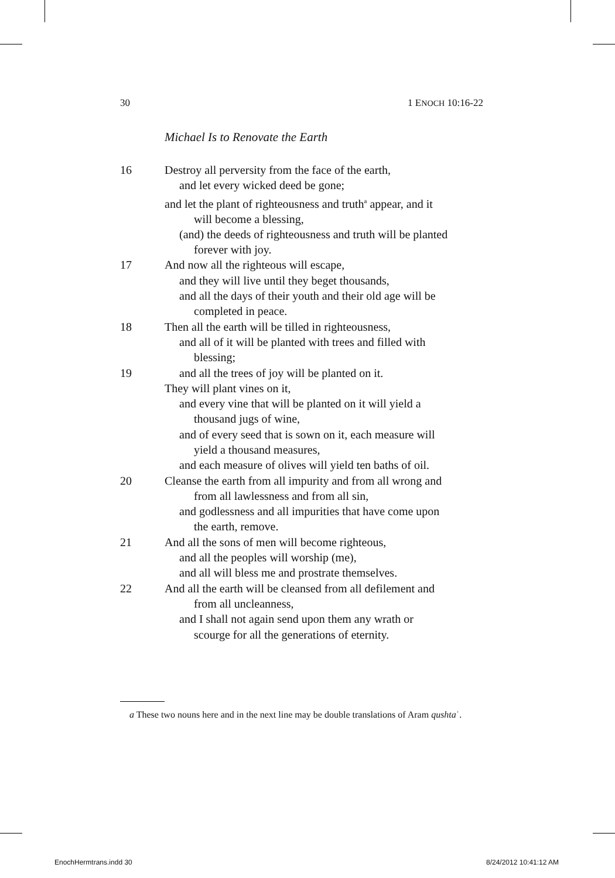30 1 ENOCH 10:16-22
Michael Is to Renovate the Earth
16 Destroy all perversity from the face of the earth,
and let every wicked deed be gone;
and let the plant of righteousness and truth<sup>a</sup> appear, and it
will become a blessing,
(and) the deeds of righteousness and truth will be planted
forever with joy.
17 And now all the righteous will escape,
and they will live until they beget thousands,
and all the days of their youth and their old age will be
completed in peace.
18 Then all the earth will be tilled in righteousness,
and all of it will be planted with trees and filled with
blessing;
19 and all the trees of joy will be planted on it.
They will plant vines on it,
and every vine that will be planted on it will yield a
thousand jugs of wine,
and of every seed that is sown on it, each measure will
yield a thousand measures,
and each measure of olives will yield ten baths of oil.
20 Cleanse the earth from all impurity and from all wrong and
from all lawlessness and from all sin,
and godlessness and all impurities that have come upon
the earth, remove.
21 And all the sons of men will become righteous,
and all the peoples will worship (me),
and all will bless me and prostrate themselves.
22 And all the earth will be cleansed from all defilement and
from all uncleanness,
and I shall not again send upon them any wrath or
scourge for all the generations of eternity.
a These two nouns here and in the next line may be double translations of Aram qushtaʾ.
EnochHermtrans.indd 30 8/24/2012 10:41:12 AM